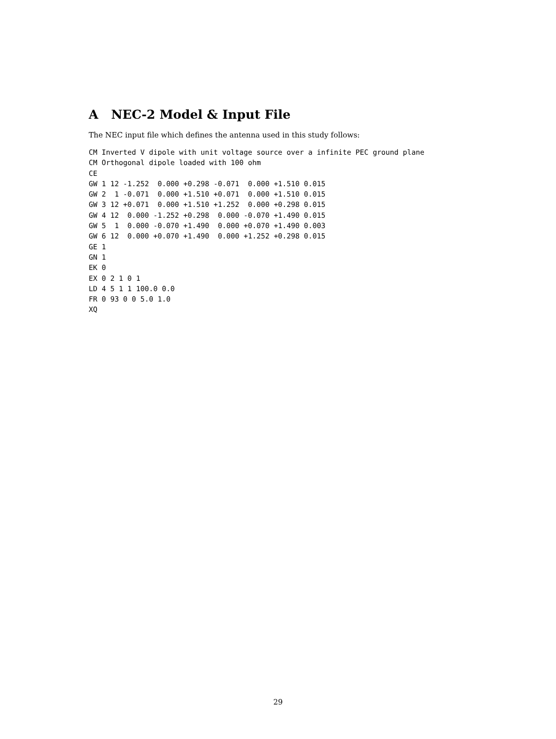A NEC-2 Model & Input File
The NEC input file which defines the antenna used in this study follows:
CM Inverted V dipole with unit voltage source over a infinite PEC ground plane
CM Orthogonal dipole loaded with 100 ohm
CE
GW 1 12 -1.252  0.000 +0.298 -0.071  0.000 +1.510 0.015
GW 2  1 -0.071  0.000 +1.510 +0.071  0.000 +1.510 0.015
GW 3 12 +0.071  0.000 +1.510 +1.252  0.000 +0.298 0.015
GW 4 12  0.000 -1.252 +0.298  0.000 -0.070 +1.490 0.015
GW 5  1  0.000 -0.070 +1.490  0.000 +0.070 +1.490 0.003
GW 6 12  0.000 +0.070 +1.490  0.000 +1.252 +0.298 0.015
GE 1
GN 1
EK 0
EX 0 2 1 0 1
LD 4 5 1 1 100.0 0.0
FR 0 93 0 0 5.0 1.0
XQ
29